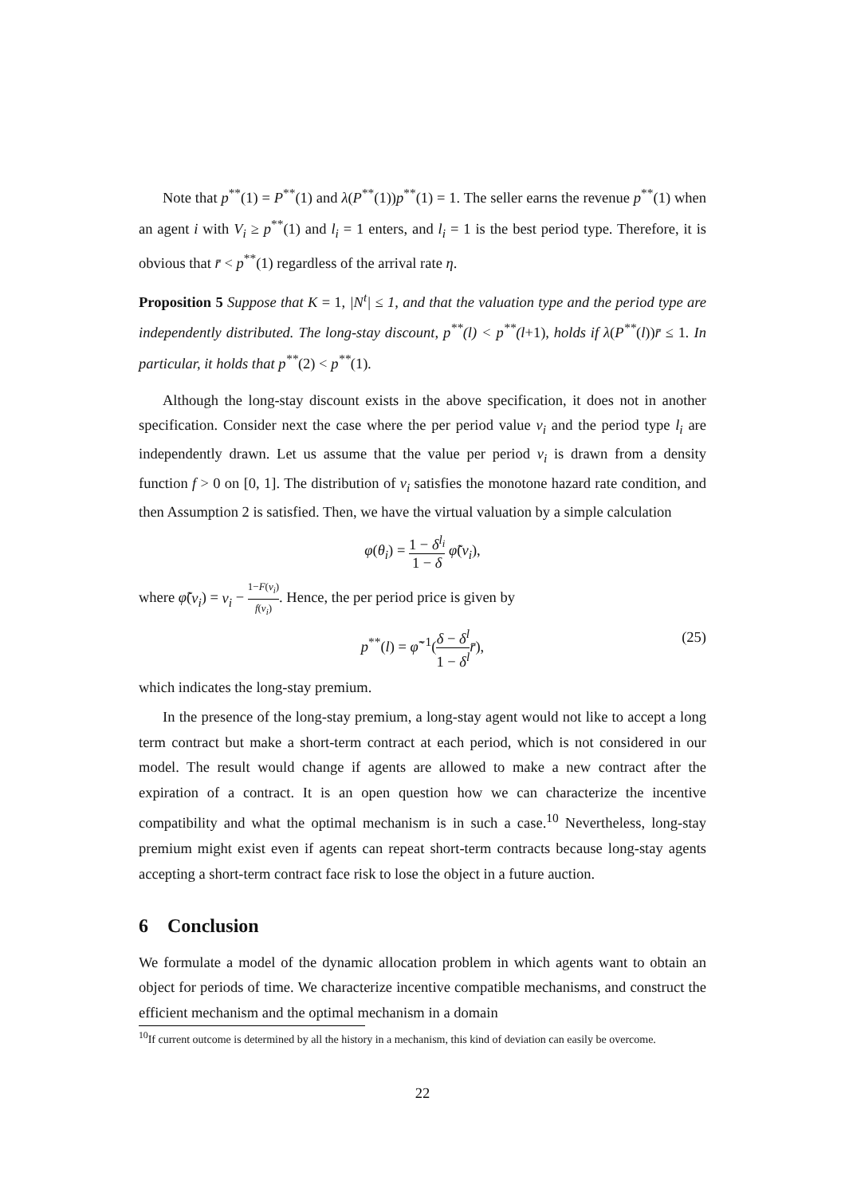Note that p<sup>**</sup>(1) = P<sup>**</sup>(1) and λ(P<sup>**</sup>(1))p<sup>**</sup>(1) = 1. The seller earns the revenue p<sup>**</sup>(1) when an agent i with V<sub>i</sub> ≥ p<sup>**</sup>(1) and l<sub>i</sub> = 1 enters, and l<sub>i</sub> = 1 is the best period type. Therefore, it is obvious that r̄ < p<sup>**</sup>(1) regardless of the arrival rate η.
Proposition 5 Suppose that K = 1, |N<sup>t</sup>| ≤ 1, and that the valuation type and the period type are independently distributed. The long-stay discount, p<sup>**</sup>(l) < p<sup>**</sup>(l+1), holds if λ(P<sup>**</sup>(l))r̄ ≤ 1. In particular, it holds that p<sup>**</sup>(2) < p<sup>**</sup>(1).
Although the long-stay discount exists in the above specification, it does not in another specification. Consider next the case where the per period value v<sub>i</sub> and the period type l<sub>i</sub> are independently drawn. Let us assume that the value per period v<sub>i</sub> is drawn from a density function f > 0 on [0, 1]. The distribution of v<sub>i</sub> satisfies the monotone hazard rate condition, and then Assumption 2 is satisfied. Then, we have the virtual valuation by a simple calculation
φ(θ<sub>i</sub>) = 1 − δ<sup>l<sub>i</sub></sup> 1 − δ φ̃(v<sub>i</sub>),
where φ̃(v<sub>i</sub>) = v<sub>i</sub> − 1−F(v<sub>i</sub>) f(v<sub>i</sub>). Hence, the per period price is given by
p<sup>**</sup>(l) = φ̃<sup>−1</sup>(δ − δ<sup>l</sup> 1 − δ<sup>l</sup> r̄), (25)
which indicates the long-stay premium.
In the presence of the long-stay premium, a long-stay agent would not like to accept a long term contract but make a short-term contract at each period, which is not considered in our model. The result would change if agents are allowed to make a new contract after the expiration of a contract. It is an open question how we can characterize the incentive compatibility and what the optimal mechanism is in such a case.<sup>10</sup> Nevertheless, long-stay premium might exist even if agents can repeat short-term contracts because long-stay agents accepting a short-term contract face risk to lose the object in a future auction.
6 Conclusion
We formulate a model of the dynamic allocation problem in which agents want to obtain an object for periods of time. We characterize incentive compatible mechanisms, and construct the efficient mechanism and the optimal mechanism in a domain
<sup>10</sup> If current outcome is determined by all the history in a mechanism, this kind of deviation can easily be overcome.
22